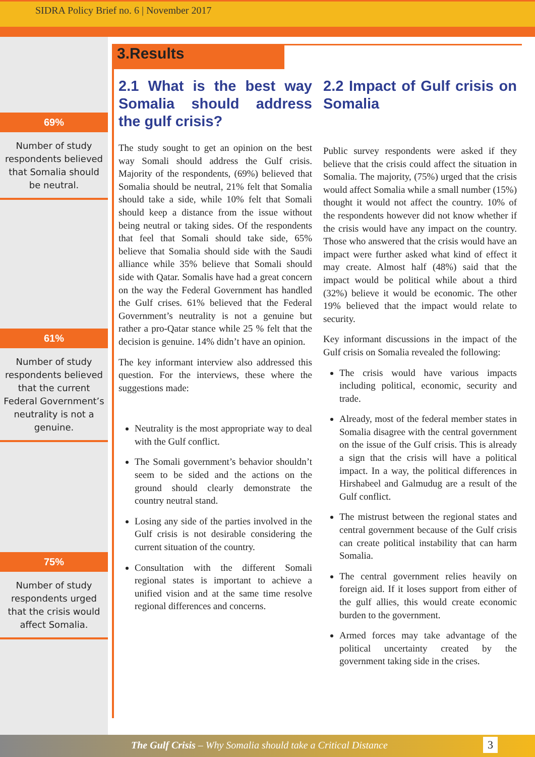SIDRA Policy Brief no. 6 | November 2017
69%
Number of study respondents believed that Somalia should be neutral.
61%
Number of study respondents believed that the current Federal Government’s neutrality is not a genuine.
75%
Number of study respondents urged that the crisis would affect Somalia.
3.Results
2.1 What is the best way Somalia should address the gulf crisis?
The study sought to get an opinion on the best way Somali should address the Gulf crisis. Majority of the respondents, (69%) believed that Somalia should be neutral, 21% felt that Somalia should take a side, while 10% felt that Somali should keep a distance from the issue without being neutral or taking sides. Of the respondents that feel that Somali should take side, 65% believe that Somalia should side with the Saudi alliance while 35% believe that Somali should side with Qatar. Somalis have had a great concern on the way the Federal Government has handled the Gulf crises. 61% believed that the Federal Government’s neutrality is not a genuine but rather a pro-Qatar stance while 25 % felt that the decision is genuine. 14% didn’t have an opinion.
The key informant interview also addressed this question. For the interviews, these where the suggestions made:
Neutrality is the most appropriate way to deal with the Gulf conflict.
The Somali government’s behavior shouldn’t seem to be sided and the actions on the ground should clearly demonstrate the country neutral stand.
Losing any side of the parties involved in the Gulf crisis is not desirable considering the current situation of the country.
Consultation with the different Somali regional states is important to achieve a unified vision and at the same time resolve regional differences and concerns.
2.2 Impact of Gulf crisis on Somalia
Public survey respondents were asked if they believe that the crisis could affect the situation in Somalia. The majority, (75%) urged that the crisis would affect Somalia while a small number (15%) thought it would not affect the country. 10% of the respondents however did not know whether if the crisis would have any impact on the country. Those who answered that the crisis would have an impact were further asked what kind of effect it may create. Almost half (48%) said that the impact would be political while about a third (32%) believe it would be economic. The other 19% believed that the impact would relate to security.
Key informant discussions in the impact of the Gulf crisis on Somalia revealed the following:
The crisis would have various impacts including political, economic, security and trade.
Already, most of the federal member states in Somalia disagree with the central government on the issue of the Gulf crisis. This is already a sign that the crisis will have a political impact. In a way, the political differences in Hirshabeel and Galmudug are a result of the Gulf conflict.
The mistrust between the regional states and central government because of the Gulf crisis can create political instability that can harm Somalia.
The central government relies heavily on foreign aid. If it loses support from either of the gulf allies, this would create economic burden to the government.
Armed forces may take advantage of the political uncertainty created by the government taking side in the crises.
The Gulf Crisis – Why Somalia should take a Critical Distance
3